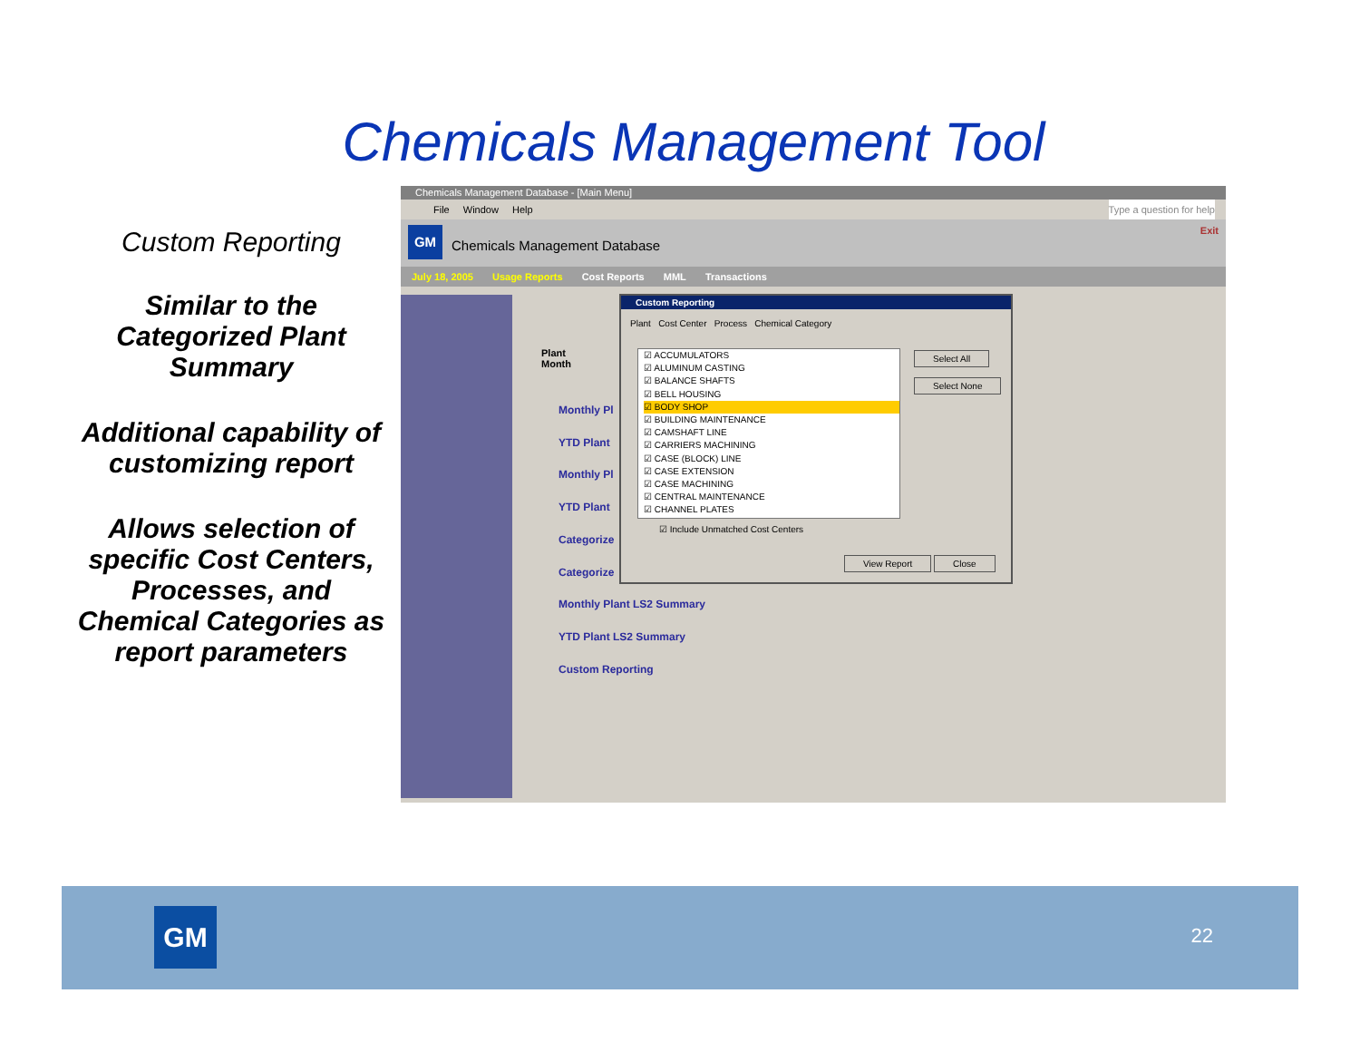Chemicals Management Tool
Custom Reporting
Similar to the Categorized Plant Summary
Additional capability of customizing report
Allows selection of specific Cost Centers, Processes, and Chemical Categories as report parameters
Chemicals Management Database - [Main Menu]
File Window Help Type a question for help
GM
Chemicals Management Database
Exit
July 18, 2005 Usage Reports Cost Reports MML Transactions
Plant
Month
Monthly Pl
YTD Plant
Monthly Pl
YTD Plant
Categorize
Categorize
Monthly Plant LS2 Summary
YTD Plant LS2 Summary
Custom Reporting
Custom Reporting
Plant Cost Center Process Chemical Category
☑ ACCUMULATORS
☑ ALUMINUM CASTING
☑ BALANCE SHAFTS
☑ BELL HOUSING
☑ BODY SHOP
☑ BUILDING MAINTENANCE
☑ CAMSHAFT LINE
☑ CARRIERS MACHINING
☑ CASE (BLOCK) LINE
☑ CASE EXTENSION
☑ CASE MACHINING
☑ CENTRAL MAINTENANCE
☑ CHANNEL PLATES
Select All
Select None
☑ Include Unmatched Cost Centers
View Report Close
GM 22